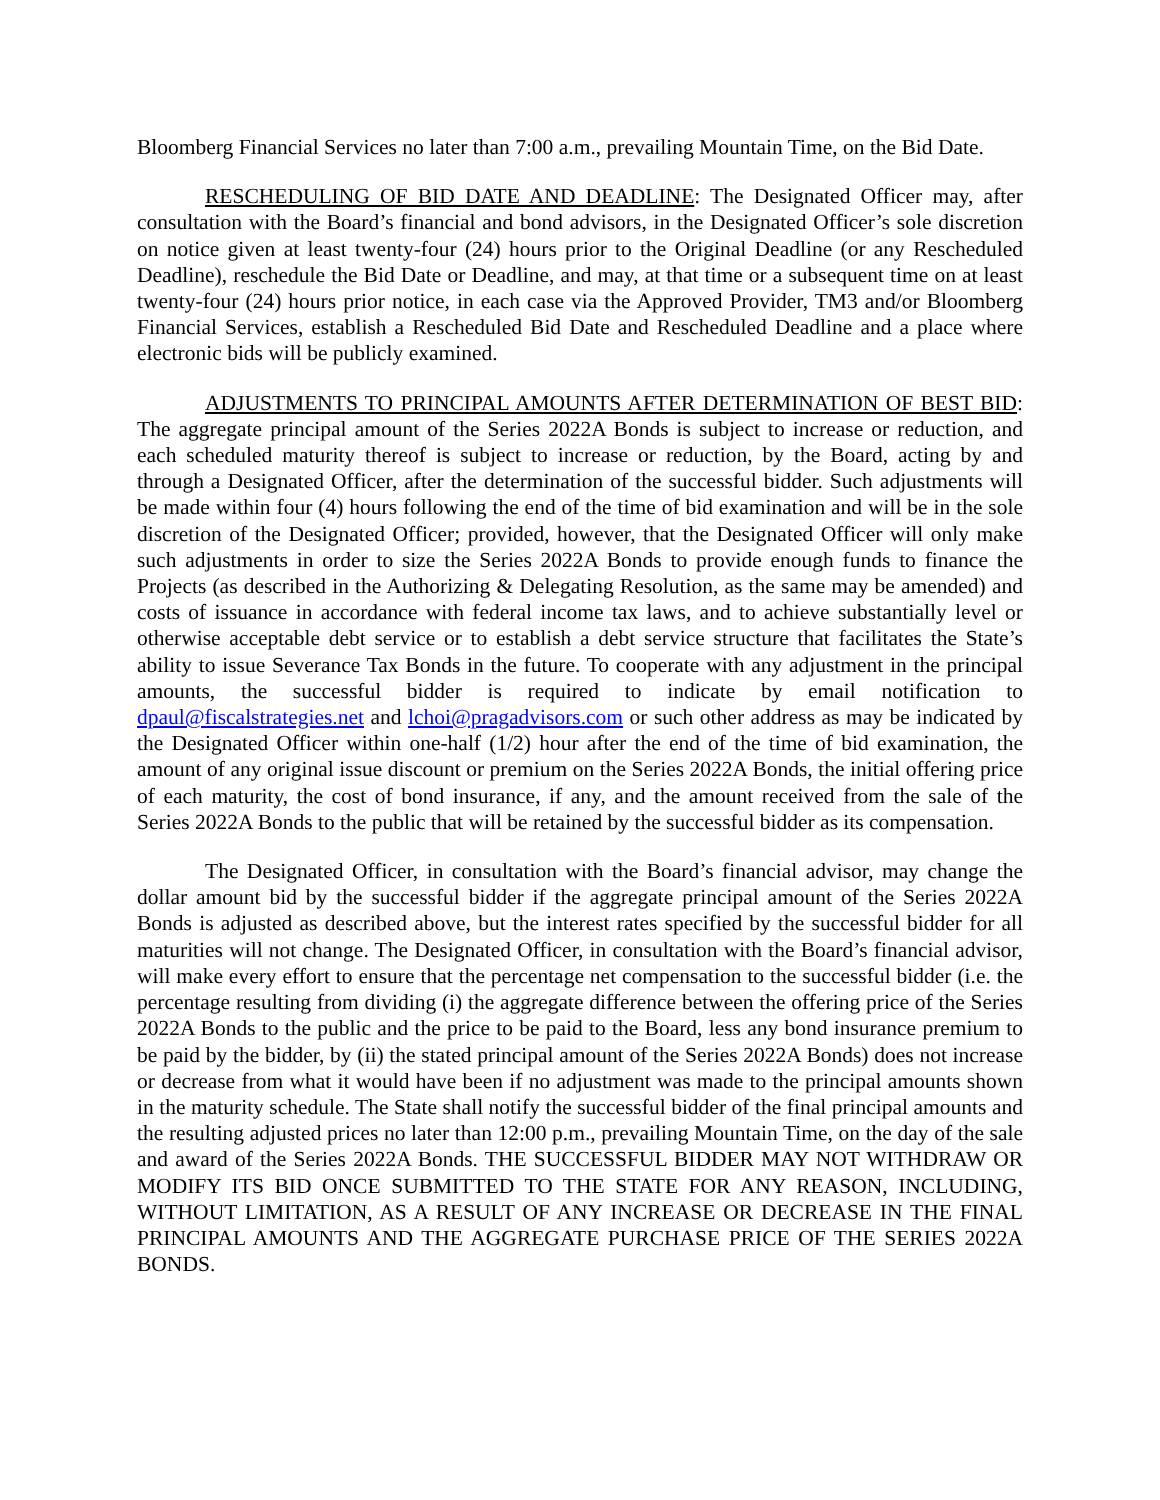Bloomberg Financial Services no later than 7:00 a.m., prevailing Mountain Time, on the Bid Date.
RESCHEDULING OF BID DATE AND DEADLINE: The Designated Officer may, after consultation with the Board’s financial and bond advisors, in the Designated Officer’s sole discretion on notice given at least twenty-four (24) hours prior to the Original Deadline (or any Rescheduled Deadline), reschedule the Bid Date or Deadline, and may, at that time or a subsequent time on at least twenty-four (24) hours prior notice, in each case via the Approved Provider, TM3 and/or Bloomberg Financial Services, establish a Rescheduled Bid Date and Rescheduled Deadline and a place where electronic bids will be publicly examined.
ADJUSTMENTS TO PRINCIPAL AMOUNTS AFTER DETERMINATION OF BEST BID: The aggregate principal amount of the Series 2022A Bonds is subject to increase or reduction, and each scheduled maturity thereof is subject to increase or reduction, by the Board, acting by and through a Designated Officer, after the determination of the successful bidder. Such adjustments will be made within four (4) hours following the end of the time of bid examination and will be in the sole discretion of the Designated Officer; provided, however, that the Designated Officer will only make such adjustments in order to size the Series 2022A Bonds to provide enough funds to finance the Projects (as described in the Authorizing & Delegating Resolution, as the same may be amended) and costs of issuance in accordance with federal income tax laws, and to achieve substantially level or otherwise acceptable debt service or to establish a debt service structure that facilitates the State’s ability to issue Severance Tax Bonds in the future. To cooperate with any adjustment in the principal amounts, the successful bidder is required to indicate by email notification to dpaul@fiscalstrategies.net and lchoi@pragadvisors.com or such other address as may be indicated by the Designated Officer within one-half (1/2) hour after the end of the time of bid examination, the amount of any original issue discount or premium on the Series 2022A Bonds, the initial offering price of each maturity, the cost of bond insurance, if any, and the amount received from the sale of the Series 2022A Bonds to the public that will be retained by the successful bidder as its compensation.
The Designated Officer, in consultation with the Board’s financial advisor, may change the dollar amount bid by the successful bidder if the aggregate principal amount of the Series 2022A Bonds is adjusted as described above, but the interest rates specified by the successful bidder for all maturities will not change. The Designated Officer, in consultation with the Board’s financial advisor, will make every effort to ensure that the percentage net compensation to the successful bidder (i.e. the percentage resulting from dividing (i) the aggregate difference between the offering price of the Series 2022A Bonds to the public and the price to be paid to the Board, less any bond insurance premium to be paid by the bidder, by (ii) the stated principal amount of the Series 2022A Bonds) does not increase or decrease from what it would have been if no adjustment was made to the principal amounts shown in the maturity schedule. The State shall notify the successful bidder of the final principal amounts and the resulting adjusted prices no later than 12:00 p.m., prevailing Mountain Time, on the day of the sale and award of the Series 2022A Bonds. THE SUCCESSFUL BIDDER MAY NOT WITHDRAW OR MODIFY ITS BID ONCE SUBMITTED TO THE STATE FOR ANY REASON, INCLUDING, WITHOUT LIMITATION, AS A RESULT OF ANY INCREASE OR DECREASE IN THE FINAL PRINCIPAL AMOUNTS AND THE AGGREGATE PURCHASE PRICE OF THE SERIES 2022A BONDS.